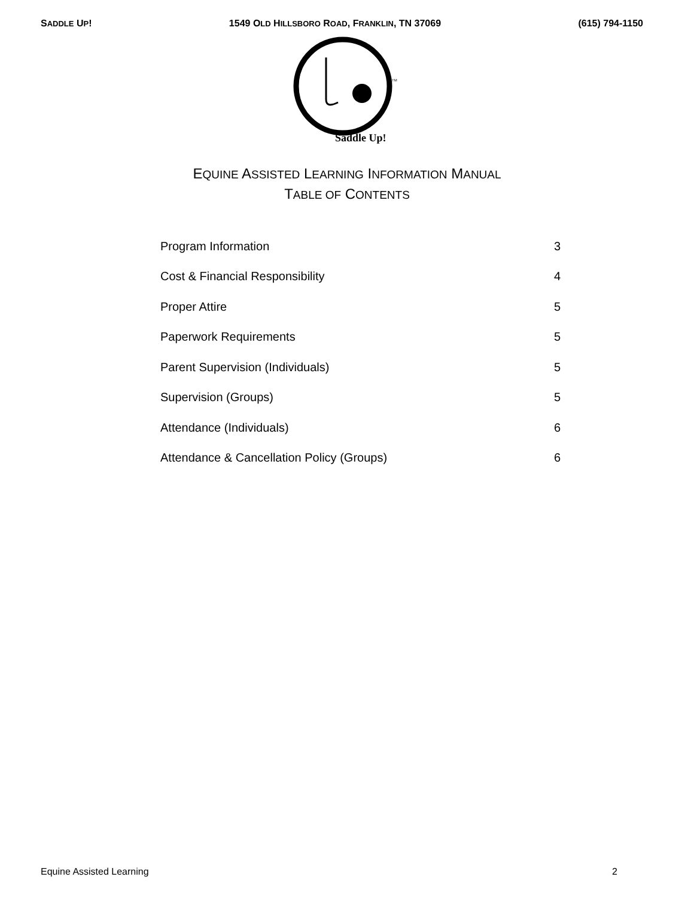SADDLE UP! 1549 OLD HILLSBORO ROAD, FRANKLIN, TN 37069 (615) 794-1150
Saddle Up!
TM
EQUINE ASSISTED LEARNING INFORMATION MANUAL
TABLE OF CONTENTS
| Program Information | 3 |
| Cost & Financial Responsibility | 4 |
| Proper Attire | 5 |
| Paperwork Requirements | 5 |
| Parent Supervision (Individuals) | 5 |
| Supervision (Groups) | 5 |
| Attendance (Individuals) | 6 |
| Attendance & Cancellation Policy (Groups) | 6 |
Equine Assisted Learning 2